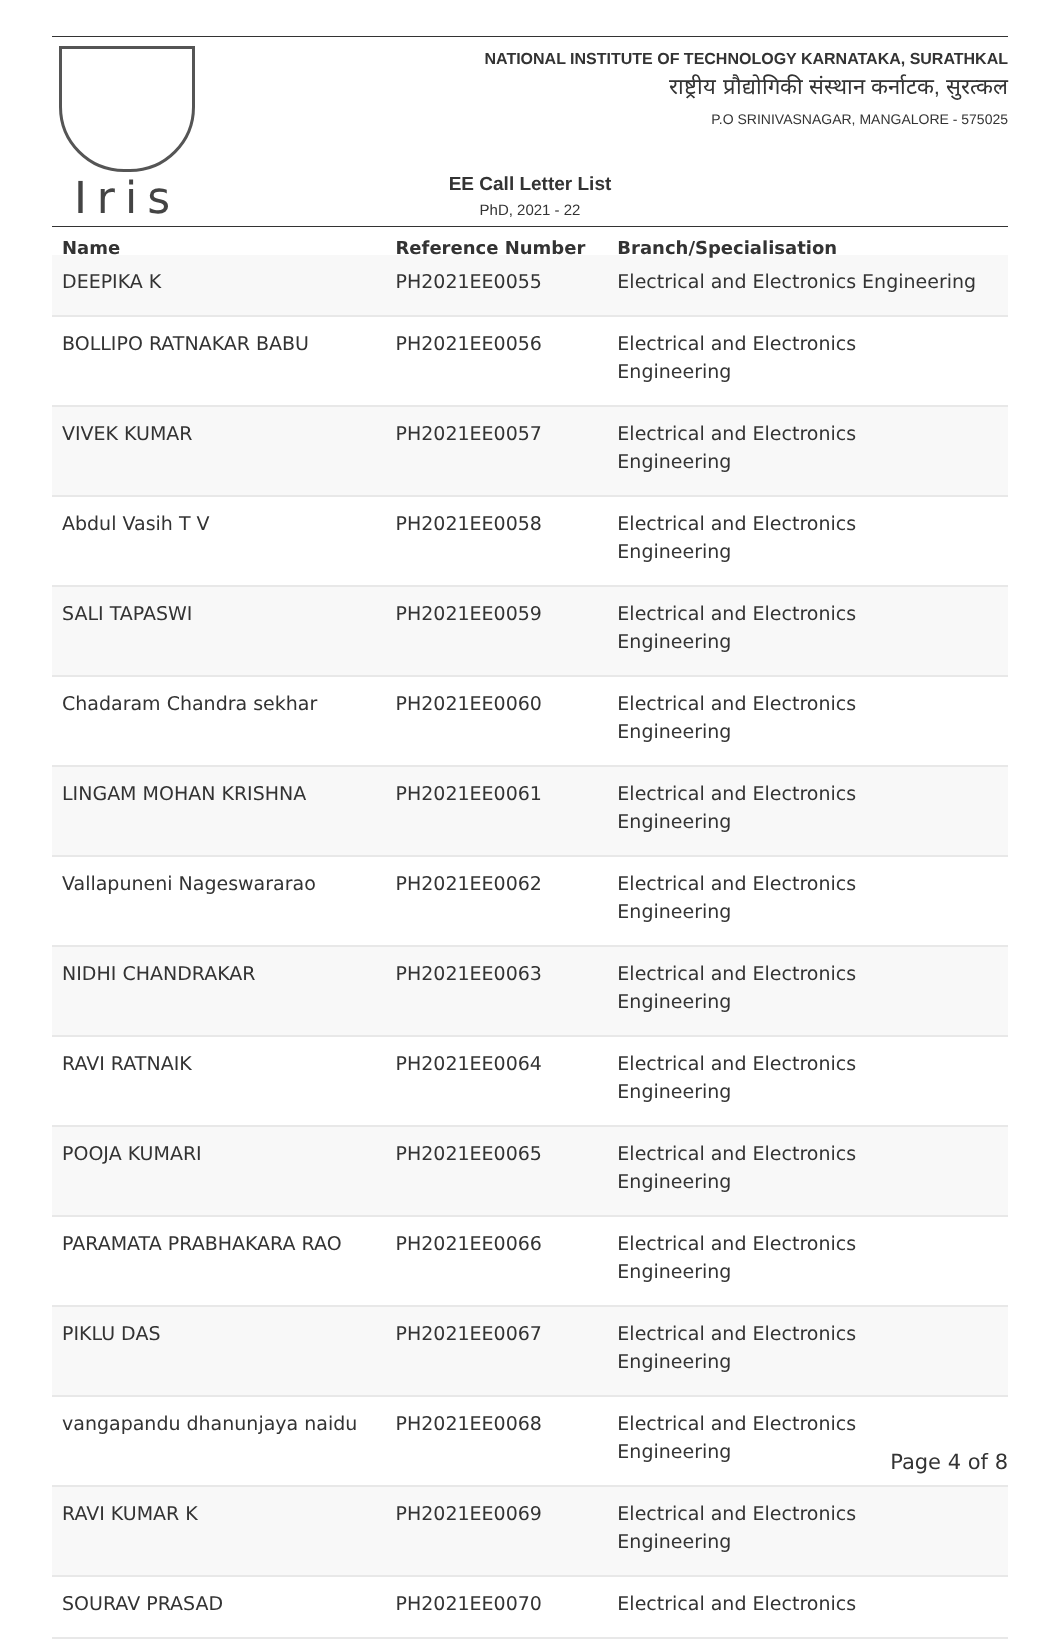Iris
NATIONAL INSTITUTE OF TECHNOLOGY KARNATAKA, SURATHKAL
राष्ट्रीय प्रौद्योगिकी संस्थान कर्नाटक, सुरत्कल
P.O SRINIVASNAGAR, MANGALORE - 575025
EE Call Letter List
PhD, 2021 - 22
| Name | Reference Number | Branch/Specialisation |
| --- | --- | --- |
| DEEPIKA K | PH2021EE0055 | Electrical and Electronics Engineering |
| BOLLIPO RATNAKAR BABU | PH2021EE0056 | Electrical and Electronics Engineering |
| VIVEK KUMAR | PH2021EE0057 | Electrical and Electronics Engineering |
| Abdul Vasih T V | PH2021EE0058 | Electrical and Electronics Engineering |
| SALI TAPASWI | PH2021EE0059 | Electrical and Electronics Engineering |
| Chadaram Chandra sekhar | PH2021EE0060 | Electrical and Electronics Engineering |
| LINGAM MOHAN KRISHNA | PH2021EE0061 | Electrical and Electronics Engineering |
| Vallapuneni Nageswararao | PH2021EE0062 | Electrical and Electronics Engineering |
| NIDHI CHANDRAKAR | PH2021EE0063 | Electrical and Electronics Engineering |
| RAVI RATNAIK | PH2021EE0064 | Electrical and Electronics Engineering |
| POOJA KUMARI | PH2021EE0065 | Electrical and Electronics Engineering |
| PARAMATA PRABHAKARA RAO | PH2021EE0066 | Electrical and Electronics Engineering |
| PIKLU DAS | PH2021EE0067 | Electrical and Electronics Engineering |
| vangapandu dhanunjaya naidu | PH2021EE0068 | Electrical and Electronics Engineering |
| RAVI KUMAR K | PH2021EE0069 | Electrical and Electronics Engineering |
| SOURAV PRASAD | PH2021EE0070 | Electrical and Electronics |
Page 4 of 8